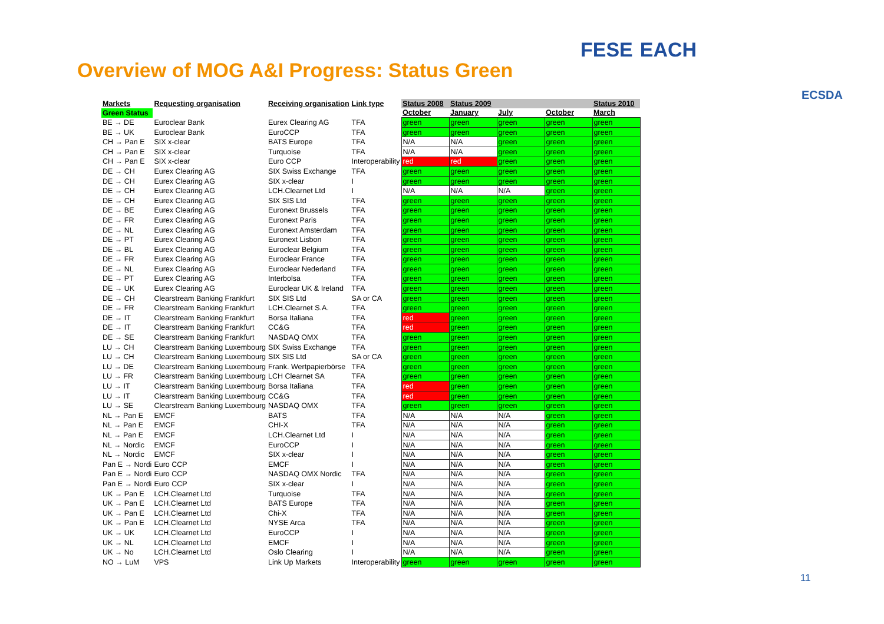Overview of MOG A&I Progress: Status Green
FESE EACH
ECSDA
| Markets | Requesting organisation | Receiving organisation | Link type | Status 2008 | Status 2009 | | | Status 2010 |
| --- | --- | --- | --- | --- | --- | --- | --- | --- |
| Green Status | | | | October | January | July | October | March |
| BE → DE | Euroclear Bank | Eurex Clearing AG | TFA | green | green | green | green | green |
| BE → UK | Euroclear Bank | EuroCCP | TFA | green | green | green | green | green |
| CH → Pan E | SIX x-clear | BATS Europe | TFA | N/A | N/A | green | green | green |
| CH → Pan E | SIX x-clear | Turquoise | TFA | N/A | N/A | green | green | green |
| CH → Pan E | SIX x-clear | Euro CCP | Interoperability | red | red | green | green | green |
| DE → CH | Eurex Clearing AG | SIX Swiss Exchange | TFA | green | green | green | green | green |
| DE → CH | Eurex Clearing AG | SIX x-clear | I | green | green | green | green | green |
| DE → CH | Eurex Clearing AG | LCH.Clearnet Ltd | I | N/A | N/A | N/A | green | green |
| DE → CH | Eurex Clearing AG | SIX SIS Ltd | TFA | green | green | green | green | green |
| DE → BE | Eurex Clearing AG | Euronext Brussels | TFA | green | green | green | green | green |
| DE → FR | Eurex Clearing AG | Euronext Paris | TFA | green | green | green | green | green |
| DE → NL | Eurex Clearing AG | Euronext Amsterdam | TFA | green | green | green | green | green |
| DE → PT | Eurex Clearing AG | Euronext Lisbon | TFA | green | green | green | green | green |
| DE → BL | Eurex Clearing AG | Euroclear Belgium | TFA | green | green | green | green | green |
| DE → FR | Eurex Clearing AG | Euroclear France | TFA | green | green | green | green | green |
| DE → NL | Eurex Clearing AG | Euroclear Nederland | TFA | green | green | green | green | green |
| DE → PT | Eurex Clearing AG | Interbolsa | TFA | green | green | green | green | green |
| DE → UK | Eurex Clearing AG | Euroclear UK & Ireland | TFA | green | green | green | green | green |
| DE → CH | Clearstream Banking Frankfurt | SIX SIS Ltd | SA or CA | green | green | green | green | green |
| DE → FR | Clearstream Banking Frankfurt | LCH.Clearnet S.A. | TFA | green | green | green | green | green |
| DE → IT | Clearstream Banking Frankfurt | Borsa Italiana | TFA | red | green | green | green | green |
| DE → IT | Clearstream Banking Frankfurt | CC&G | TFA | red | green | green | green | green |
| DE → SE | Clearstream Banking Frankfurt | NASDAQ OMX | TFA | green | green | green | green | green |
| LU → CH | Clearstream Banking Luxembourg | SIX Swiss Exchange | TFA | green | green | green | green | green |
| LU → CH | Clearstream Banking Luxembourg | SIX SIS Ltd | SA or CA | green | green | green | green | green |
| LU → DE | Clearstream Banking Luxembourg | Frank. Wertpapierbörse | TFA | green | green | green | green | green |
| LU → FR | Clearstream Banking Luxembourg | LCH Clearnet SA | TFA | green | green | green | green | green |
| LU → IT | Clearstream Banking Luxembourg | Borsa Italiana | TFA | red | green | green | green | green |
| LU → IT | Clearstream Banking Luxembourg | CC&G | TFA | red | green | green | green | green |
| LU → SE | Clearstream Banking Luxembourg | NASDAQ OMX | TFA | green | green | green | green | green |
| NL → Pan E | EMCF | BATS | TFA | N/A | N/A | N/A | green | green |
| NL → Pan E | EMCF | CHI-X | TFA | N/A | N/A | N/A | green | green |
| NL → Pan E | EMCF | LCH.Clearnet Ltd | I | N/A | N/A | N/A | green | green |
| NL → Nordic | EMCF | EuroCCP | I | N/A | N/A | N/A | green | green |
| NL → Nordic | EMCF | SIX x-clear | I | N/A | N/A | N/A | green | green |
| Pan E → Nordi | Euro CCP | EMCF | I | N/A | N/A | N/A | green | green |
| Pan E → Nordi | Euro CCP | NASDAQ OMX Nordic | TFA | N/A | N/A | N/A | green | green |
| Pan E → Nordi | Euro CCP | SIX x-clear | I | N/A | N/A | N/A | green | green |
| UK → Pan E | LCH.Clearnet Ltd | Turquoise | TFA | N/A | N/A | N/A | green | green |
| UK → Pan E | LCH.Clearnet Ltd | BATS Europe | TFA | N/A | N/A | N/A | green | green |
| UK → Pan E | LCH.Clearnet Ltd | Chi-X | TFA | N/A | N/A | N/A | green | green |
| UK → Pan E | LCH.Clearnet Ltd | NYSE Arca | TFA | N/A | N/A | N/A | green | green |
| UK → UK | LCH.Clearnet Ltd | EuroCCP | I | N/A | N/A | N/A | green | green |
| UK → NL | LCH.Clearnet Ltd | EMCF | I | N/A | N/A | N/A | green | green |
| UK → No | LCH.Clearnet Ltd | Oslo Clearing | I | N/A | N/A | N/A | green | green |
| NO → LuM | VPS | Link Up Markets | Interoperability | green | green | green | green | green |
11